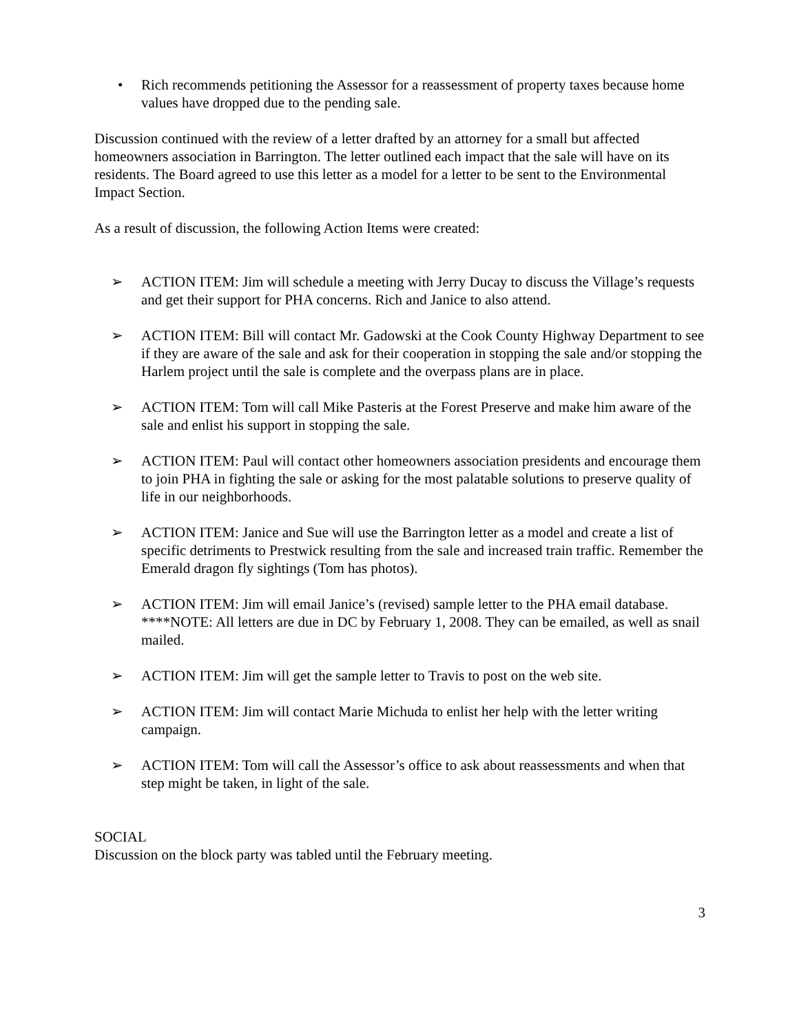• Rich recommends petitioning the Assessor for a reassessment of property taxes because home values have dropped due to the pending sale.
Discussion continued with the review of a letter drafted by an attorney for a small but affected homeowners association in Barrington. The letter outlined each impact that the sale will have on its residents. The Board agreed to use this letter as a model for a letter to be sent to the Environmental Impact Section.
As a result of discussion, the following Action Items were created:
➢ ACTION ITEM: Jim will schedule a meeting with Jerry Ducay to discuss the Village’s requests and get their support for PHA concerns. Rich and Janice to also attend.
➢ ACTION ITEM: Bill will contact Mr. Gadowski at the Cook County Highway Department to see if they are aware of the sale and ask for their cooperation in stopping the sale and/or stopping the Harlem project until the sale is complete and the overpass plans are in place.
➢ ACTION ITEM: Tom will call Mike Pasteris at the Forest Preserve and make him aware of the sale and enlist his support in stopping the sale.
➢ ACTION ITEM: Paul will contact other homeowners association presidents and encourage them to join PHA in fighting the sale or asking for the most palatable solutions to preserve quality of life in our neighborhoods.
➢ ACTION ITEM: Janice and Sue will use the Barrington letter as a model and create a list of specific detriments to Prestwick resulting from the sale and increased train traffic. Remember the Emerald dragon fly sightings (Tom has photos).
➢ ACTION ITEM: Jim will email Janice’s (revised) sample letter to the PHA email database. ****NOTE: All letters are due in DC by February 1, 2008. They can be emailed, as well as snail mailed.
➢ ACTION ITEM: Jim will get the sample letter to Travis to post on the web site.
➢ ACTION ITEM: Jim will contact Marie Michuda to enlist her help with the letter writing campaign.
➢ ACTION ITEM: Tom will call the Assessor’s office to ask about reassessments and when that step might be taken, in light of the sale.
SOCIAL
Discussion on the block party was tabled until the February meeting.
3